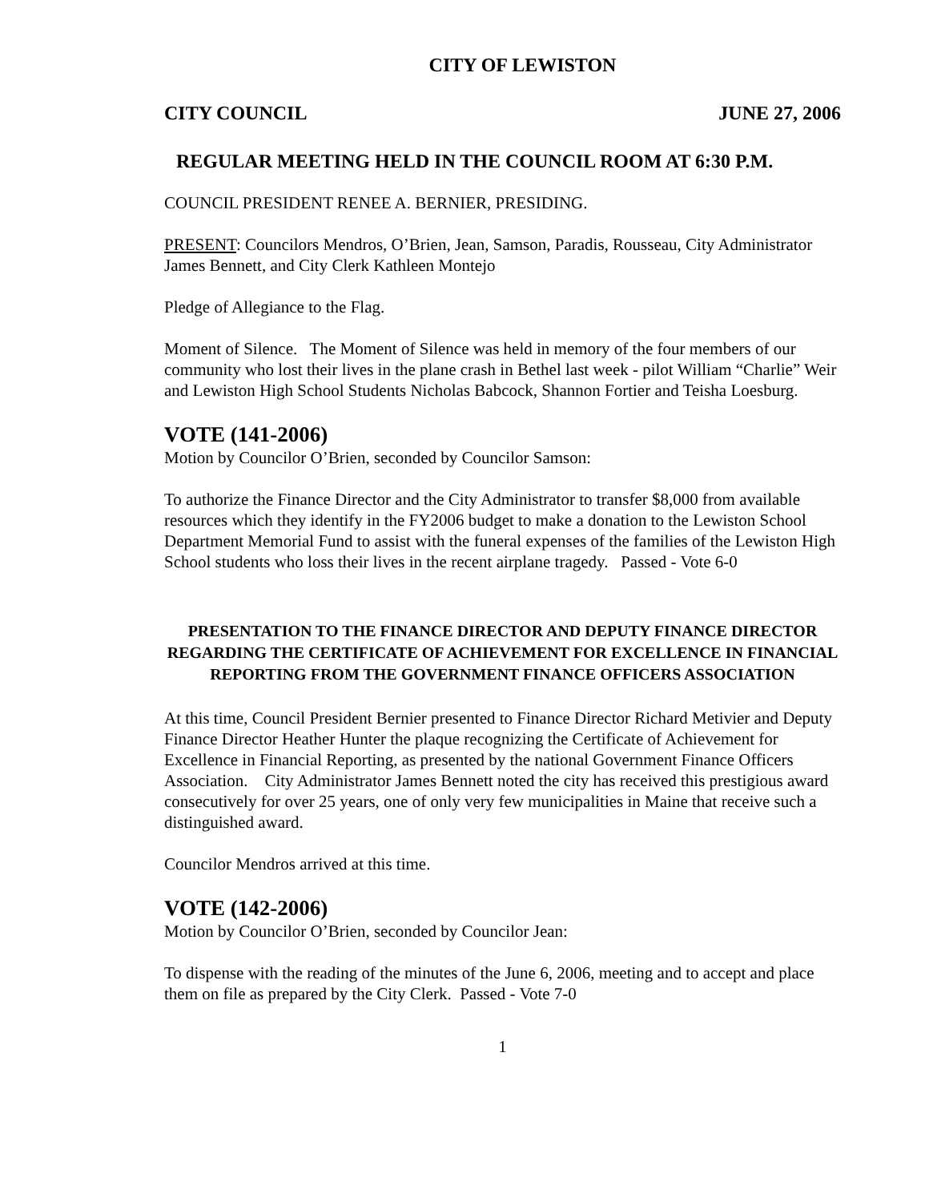CITY OF LEWISTON
CITY COUNCIL JUNE 27, 2006
REGULAR MEETING HELD IN THE COUNCIL ROOM AT 6:30 P.M.
COUNCIL PRESIDENT RENEE A. BERNIER, PRESIDING.
PRESENT: Councilors Mendros, O’Brien, Jean, Samson, Paradis, Rousseau, City Administrator James Bennett, and City Clerk Kathleen Montejo
Pledge of Allegiance to the Flag.
Moment of Silence. The Moment of Silence was held in memory of the four members of our community who lost their lives in the plane crash in Bethel last week - pilot William “Charlie” Weir and Lewiston High School Students Nicholas Babcock, Shannon Fortier and Teisha Loesburg.
VOTE (141-2006)
Motion by Councilor O’Brien, seconded by Councilor Samson:
To authorize the Finance Director and the City Administrator to transfer $8,000 from available resources which they identify in the FY2006 budget to make a donation to the Lewiston School Department Memorial Fund to assist with the funeral expenses of the families of the Lewiston High School students who loss their lives in the recent airplane tragedy. Passed - Vote 6-0
PRESENTATION TO THE FINANCE DIRECTOR AND DEPUTY FINANCE DIRECTOR REGARDING THE CERTIFICATE OF ACHIEVEMENT FOR EXCELLENCE IN FINANCIAL REPORTING FROM THE GOVERNMENT FINANCE OFFICERS ASSOCIATION
At this time, Council President Bernier presented to Finance Director Richard Metivier and Deputy Finance Director Heather Hunter the plaque recognizing the Certificate of Achievement for Excellence in Financial Reporting, as presented by the national Government Finance Officers Association. City Administrator James Bennett noted the city has received this prestigious award consecutively for over 25 years, one of only very few municipalities in Maine that receive such a distinguished award.
Councilor Mendros arrived at this time.
VOTE (142-2006)
Motion by Councilor O’Brien, seconded by Councilor Jean:
To dispense with the reading of the minutes of the June 6, 2006, meeting and to accept and place them on file as prepared by the City Clerk. Passed - Vote 7-0
1